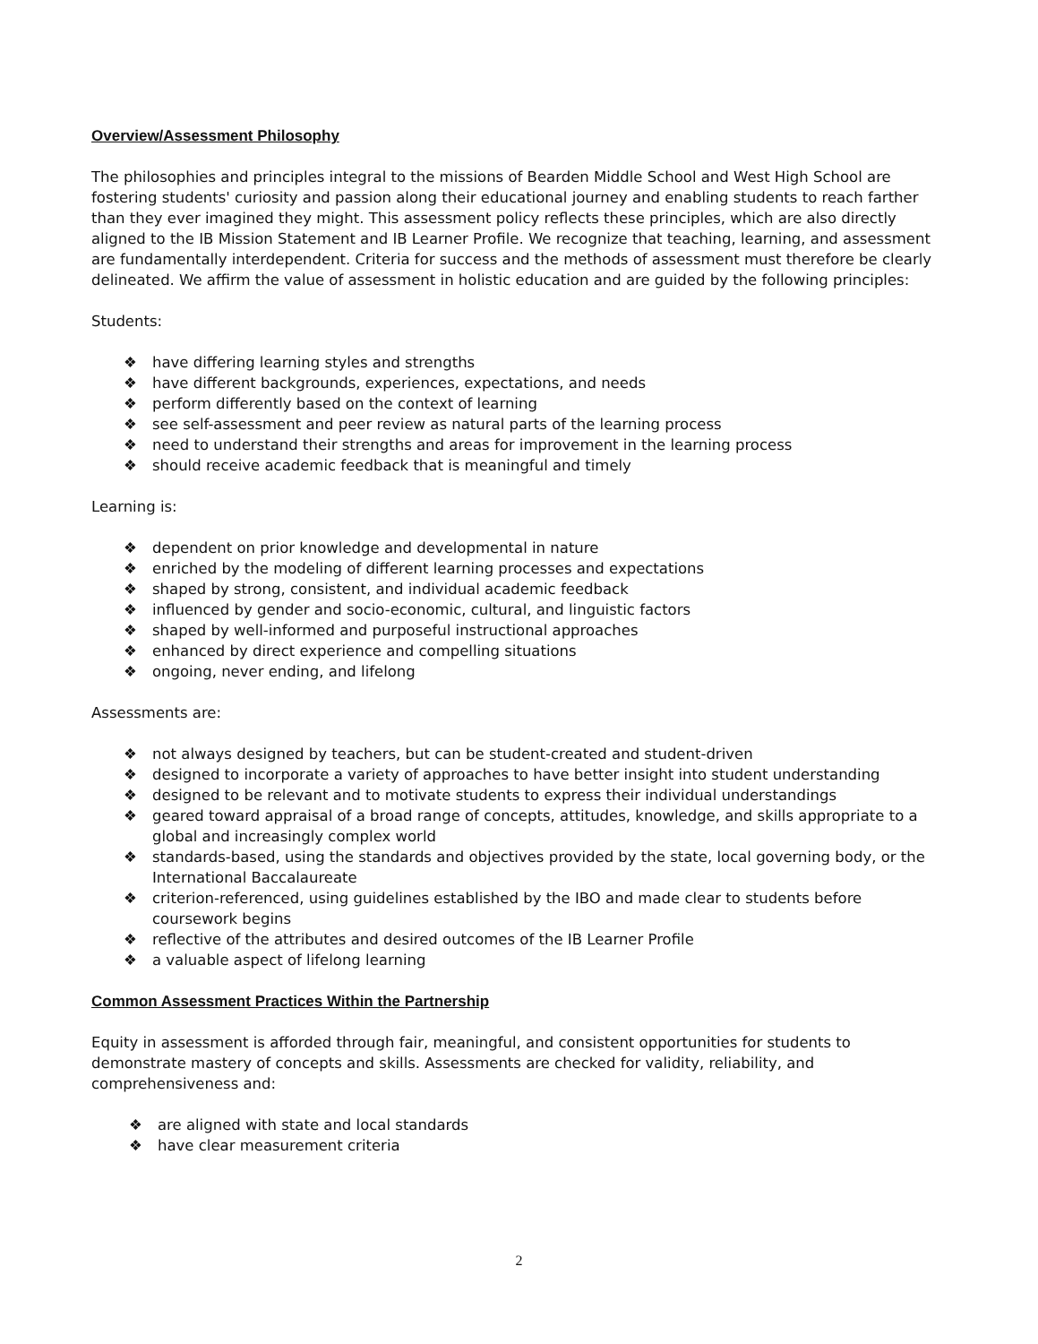Overview/Assessment Philosophy
The philosophies and principles integral to the missions of Bearden Middle School and West High School are fostering students' curiosity and passion along their educational journey and enabling students to reach farther than they ever imagined they might. This assessment policy reflects these principles, which are also directly aligned to the IB Mission Statement and IB Learner Profile. We recognize that teaching, learning, and assessment are fundamentally interdependent. Criteria for success and the methods of assessment must therefore be clearly delineated. We affirm the value of assessment in holistic education and are guided by the following principles:
Students:
❖ have differing learning styles and strengths
❖ have different backgrounds, experiences, expectations, and needs
❖ perform differently based on the context of learning
❖ see self-assessment and peer review as natural parts of the learning process
❖ need to understand their strengths and areas for improvement in the learning process
❖ should receive academic feedback that is meaningful and timely
Learning is:
❖ dependent on prior knowledge and developmental in nature
❖ enriched by the modeling of different learning processes and expectations
❖ shaped by strong, consistent, and individual academic feedback
❖ influenced by gender and socio-economic, cultural, and linguistic factors
❖ shaped by well-informed and purposeful instructional approaches
❖ enhanced by direct experience and compelling situations
❖ ongoing, never ending, and lifelong
Assessments are:
❖ not always designed by teachers, but can be student-created and student-driven
❖ designed to incorporate a variety of approaches to have better insight into student understanding
❖ designed to be relevant and to motivate students to express their individual understandings
❖ geared toward appraisal of a broad range of concepts, attitudes, knowledge, and skills appropriate to a global and increasingly complex world
❖ standards-based, using the standards and objectives provided by the state, local governing body, or the International Baccalaureate
❖ criterion-referenced, using guidelines established by the IBO and made clear to students before coursework begins
❖ reflective of the attributes and desired outcomes of the IB Learner Profile
❖ a valuable aspect of lifelong learning
Common Assessment Practices Within the Partnership
Equity in assessment is afforded through fair, meaningful, and consistent opportunities for students to demonstrate mastery of concepts and skills. Assessments are checked for validity, reliability, and comprehensiveness and:
❖ are aligned with state and local standards
❖ have clear measurement criteria
2